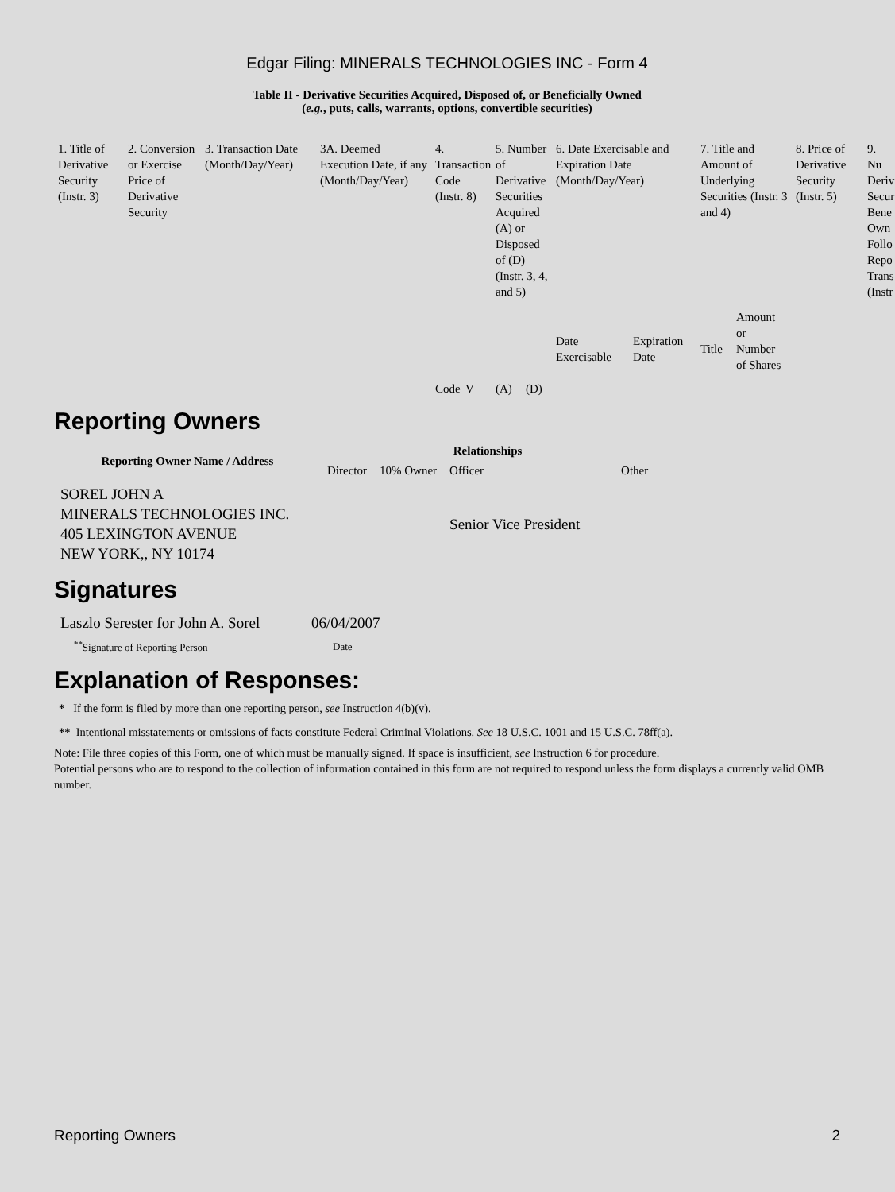Edgar Filing: MINERALS TECHNOLOGIES INC - Form 4
Table II - Derivative Securities Acquired, Disposed of, or Beneficially Owned
(e.g., puts, calls, warrants, options, convertible securities)
| 1. Title of Derivative Security (Instr. 3) | 2. Conversion or Exercise Price of Derivative Security | 3. Transaction Date (Month/Day/Year) | 3A. Deemed Execution Date, if any (Month/Day/Year) | 4. Transaction Code (Instr. 8) | | 5. Number of Derivative Securities Acquired (A) or Disposed of (D) (Instr. 3, 4, and 5) | | 6. Date Exercisable and Expiration Date (Month/Day/Year) | | 7. Title and Amount of Underlying Securities (Instr. 3 and 4) | | 8. Price of Derivative Security (Instr. 5) | 9. Nu Deriv Secur Bene Own Follo Repo Trans (Instr |
| --- | --- | --- | --- | --- | --- | --- | --- | --- | --- | --- | --- | --- | --- |
| | | | | Code | V | (A) | (D) | Date Exercisable | Expiration Date | Title | Amount or Number of Shares | | |
Reporting Owners
| Reporting Owner Name / Address | Relationships | | | |
| --- | --- | --- | --- | --- |
| | Director | 10% Owner | Officer | Other |
| SOREL JOHN A MINERALS TECHNOLOGIES INC. 405 LEXINGTON AVENUE NEW YORK,, NY 10174 | | | Senior Vice President | |
Signatures
| Laszlo Serester for John A. Sorel | 06/04/2007 |
| <sup>**</sup> Signature of Reporting Person | Date |
Explanation of Responses:
* If the form is filed by more than one reporting person, see Instruction 4(b)(v).
** Intentional misstatements or omissions of facts constitute Federal Criminal Violations. See 18 U.S.C. 1001 and 15 U.S.C. 78ff(a).
Note: File three copies of this Form, one of which must be manually signed. If space is insufficient, see Instruction 6 for procedure.
Potential persons who are to respond to the collection of information contained in this form are not required to respond unless the form displays a currently valid OMB number.
Reporting Owners 2